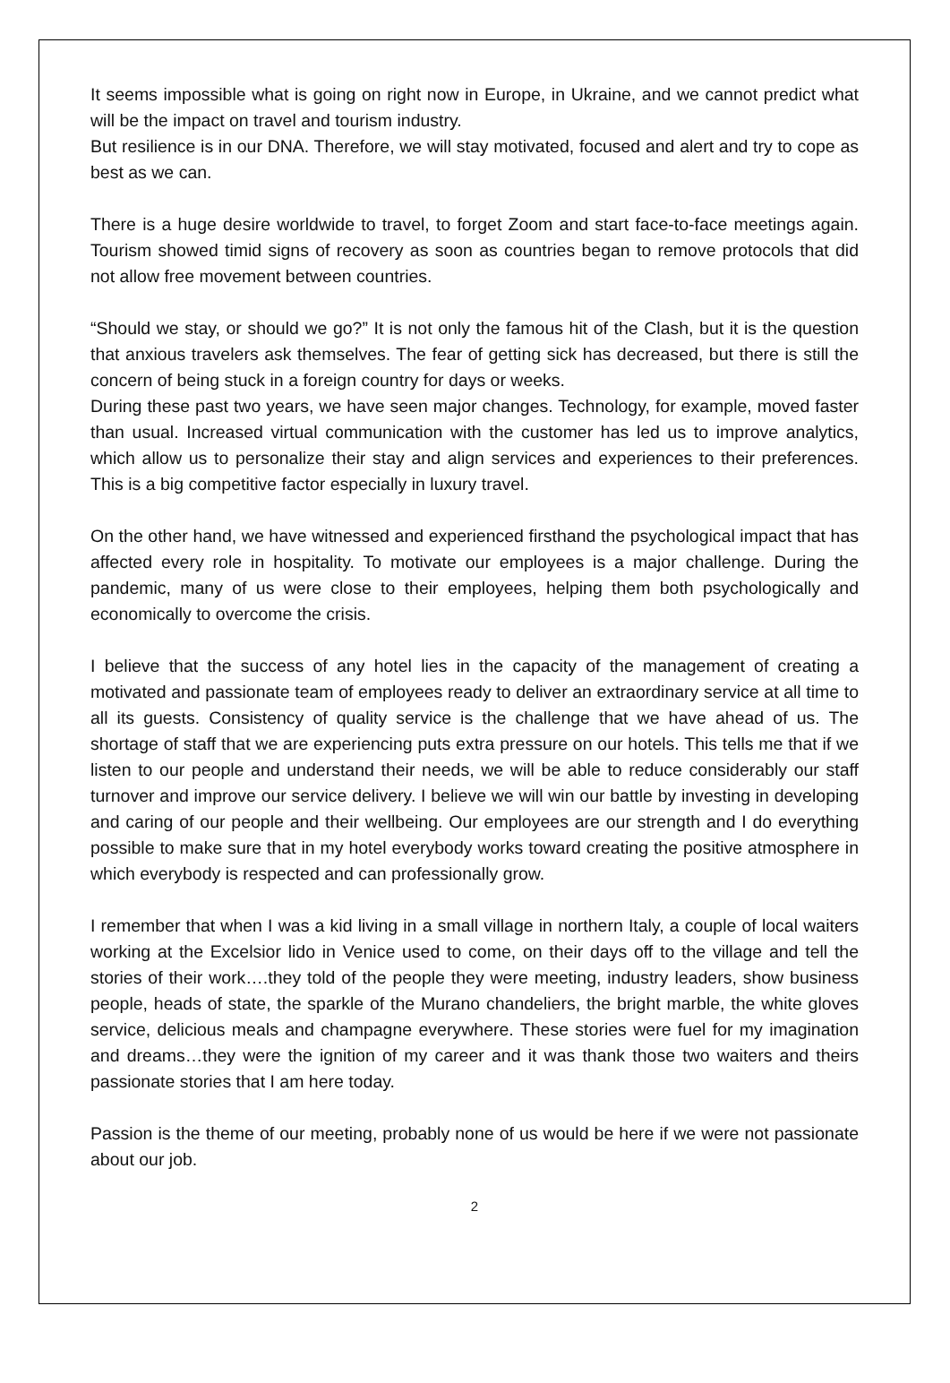It seems impossible what is going on right now in Europe, in Ukraine, and we cannot predict what will be the impact on travel and tourism industry.
But resilience is in our DNA. Therefore, we will stay motivated, focused and alert and try to cope as best as we can.
There is a huge desire worldwide to travel, to forget Zoom and start face-to-face meetings again. Tourism showed timid signs of recovery as soon as countries began to remove protocols that did not allow free movement between countries.
“Should we stay, or should we go?” It is not only the famous hit of the Clash, but it is the question that anxious travelers ask themselves. The fear of getting sick has decreased, but there is still the concern of being stuck in a foreign country for days or weeks.
During these past two years, we have seen major changes. Technology, for example, moved faster than usual. Increased virtual communication with the customer has led us to improve analytics, which allow us to personalize their stay and align services and experiences to their preferences. This is a big competitive factor especially in luxury travel.
On the other hand, we have witnessed and experienced firsthand the psychological impact that has affected every role in hospitality. To motivate our employees is a major challenge. During the pandemic, many of us were close to their employees, helping them both psychologically and economically to overcome the crisis.
I believe that the success of any hotel lies in the capacity of the management of creating a motivated and passionate team of employees ready to deliver an extraordinary service at all time to all its guests. Consistency of quality service is the challenge that we have ahead of us. The shortage of staff that we are experiencing puts extra pressure on our hotels. This tells me that if we listen to our people and understand their needs, we will be able to reduce considerably our staff turnover and improve our service delivery. I believe we will win our battle by investing in developing and caring of our people and their wellbeing. Our employees are our strength and I do everything possible to make sure that in my hotel everybody works toward creating the positive atmosphere in which everybody is respected and can professionally grow.
I remember that when I was a kid living in a small village in northern Italy, a couple of local waiters working at the Excelsior lido in Venice used to come, on their days off to the village and tell the stories of their work….they told of the people they were meeting, industry leaders, show business people, heads of state, the sparkle of the Murano chandeliers, the bright marble, the white gloves service, delicious meals and champagne everywhere. These stories were fuel for my imagination and dreams…they were the ignition of my career and it was thank those two waiters and theirs passionate stories that I am here today.
Passion is the theme of our meeting, probably none of us would be here if we were not passionate about our job.
2